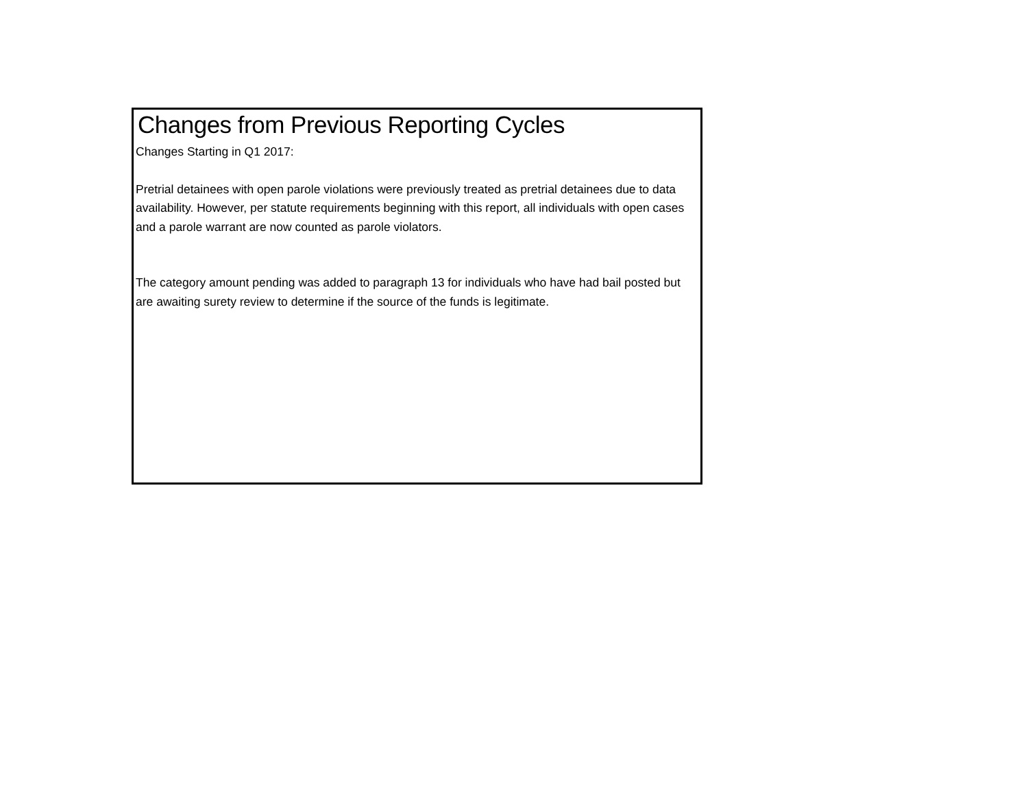Changes from Previous Reporting Cycles
Changes Starting in Q1 2017:
Pretrial detainees with open parole violations were previously treated as pretrial detainees due to data availability. However, per statute requirements beginning with this report, all individuals with open cases and a parole warrant are now counted as parole violators.
The category amount pending was added to paragraph 13 for individuals who have had bail posted but are awaiting surety review to determine if the source of the funds is legitimate.